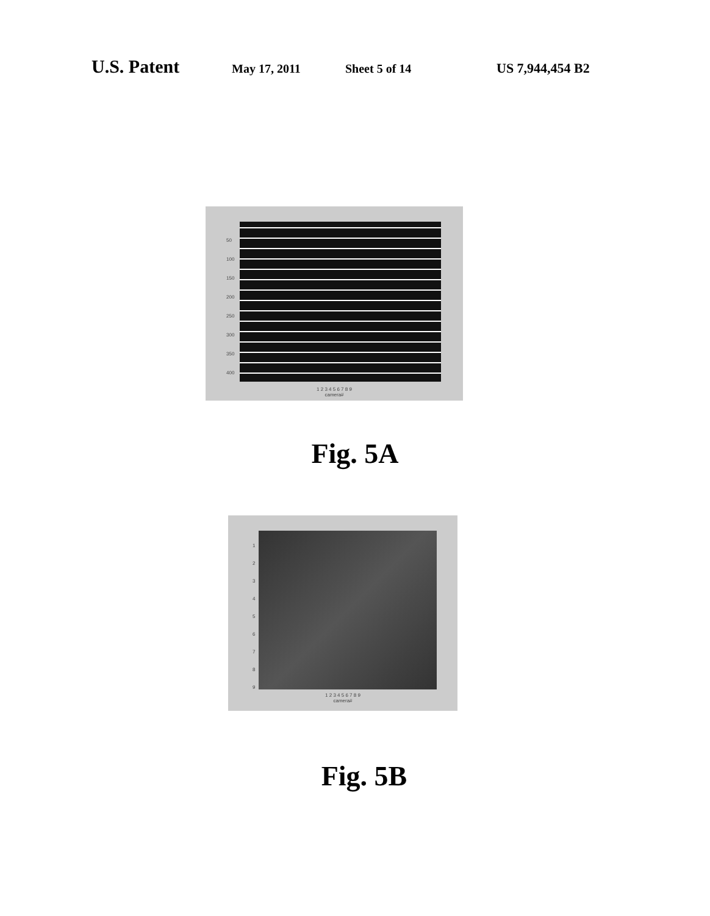U.S. Patent May 17, 2011 Sheet 5 of 14 US 7,944,454 B2
1 2 3 4 5 6 7 8 9
camera#
50
100
150
200
250
300
350
400
Fig. 5A
1 2 3 4 5 6 7 8 9
camera#
1
2
3
4
5
6
7
8
9
Fig. 5B